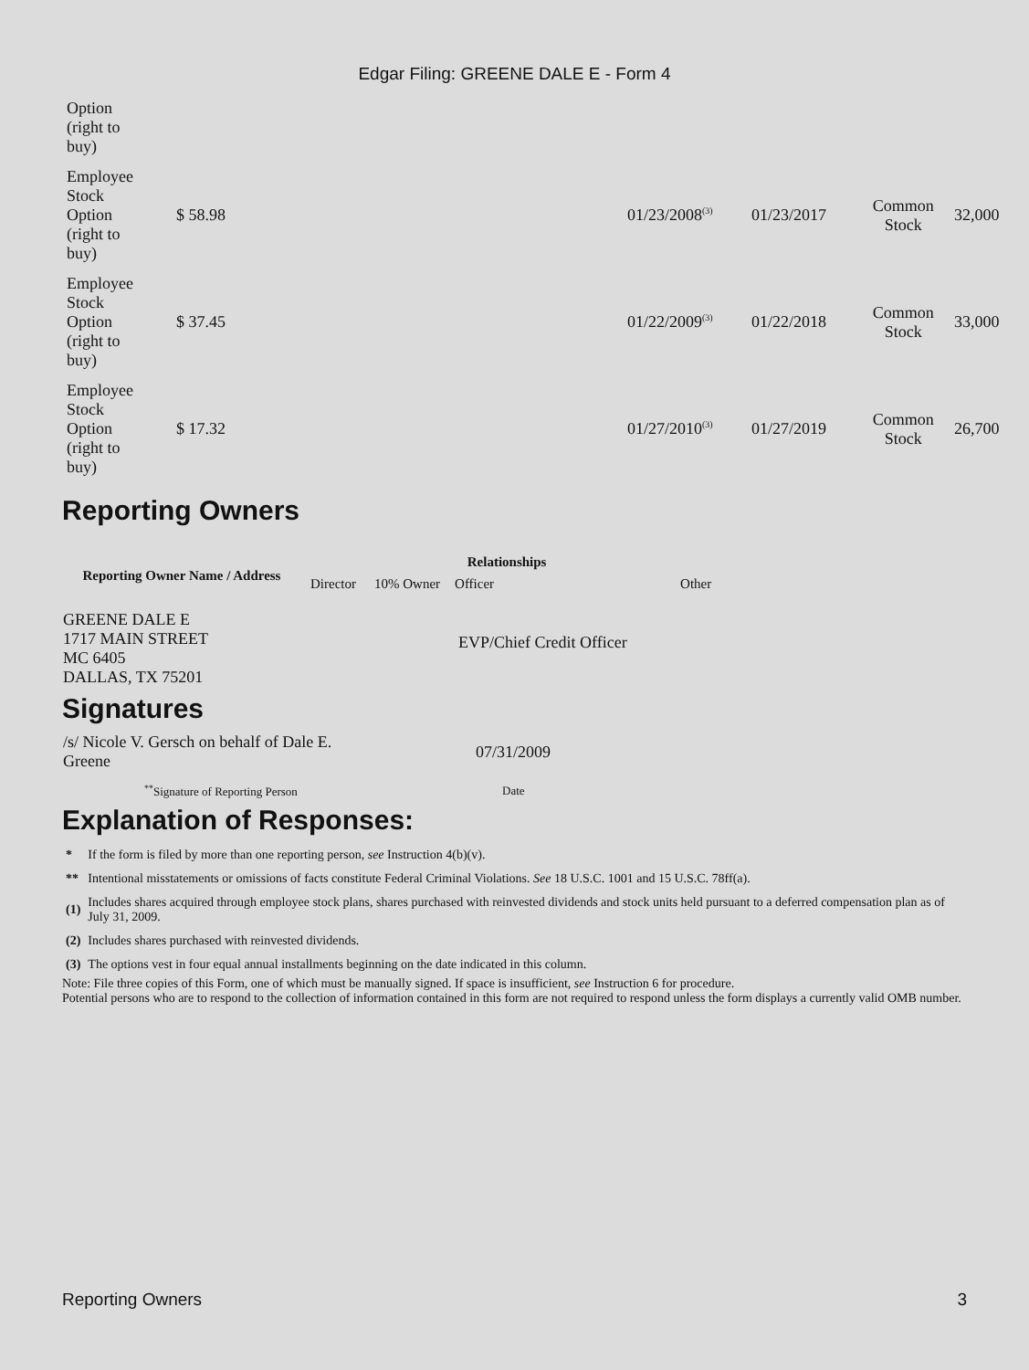Edgar Filing: GREENE DALE E - Form 4
| Option (right to buy) | | | | | | |
| Employee Stock Option (right to buy) | $ 58.98 | | 01/23/2008<sup>(3)</sup> | 01/23/2017 | Common Stock | 32,000 |
| Employee Stock Option (right to buy) | $ 37.45 | | 01/22/2009<sup>(3)</sup> | 01/22/2018 | Common Stock | 33,000 |
| Employee Stock Option (right to buy) | $ 17.32 | | 01/27/2010<sup>(3)</sup> | 01/27/2019 | Common Stock | 26,700 |
Reporting Owners
| Reporting Owner Name / Address | Relationships | | | |
| --- | --- | --- | --- | --- |
| | Director | 10% Owner | Officer | Other |
| GREENE DALE E 1717 MAIN STREET MC 6405 DALLAS, TX 75201 | | | EVP/Chief Credit Officer | |
Signatures
| /s/ Nicole V. Gersch on behalf of Dale E. Greene | 07/31/2009 |
| <sup>**</sup> Signature of Reporting Person | Date |
Explanation of Responses:
| * | If the form is filed by more than one reporting person, see Instruction 4(b)(v). |
| ** | Intentional misstatements or omissions of facts constitute Federal Criminal Violations. See 18 U.S.C. 1001 and 15 U.S.C. 78ff(a). |
| (1) | Includes shares acquired through employee stock plans, shares purchased with reinvested dividends and stock units held pursuant to a deferred compensation plan as of July 31, 2009. |
| (2) | Includes shares purchased with reinvested dividends. |
| (3) | The options vest in four equal annual installments beginning on the date indicated in this column. |
Note: File three copies of this Form, one of which must be manually signed. If space is insufficient, see Instruction 6 for procedure.
Potential persons who are to respond to the collection of information contained in this form are not required to respond unless the form displays a currently valid OMB number.
Reporting Owners 3